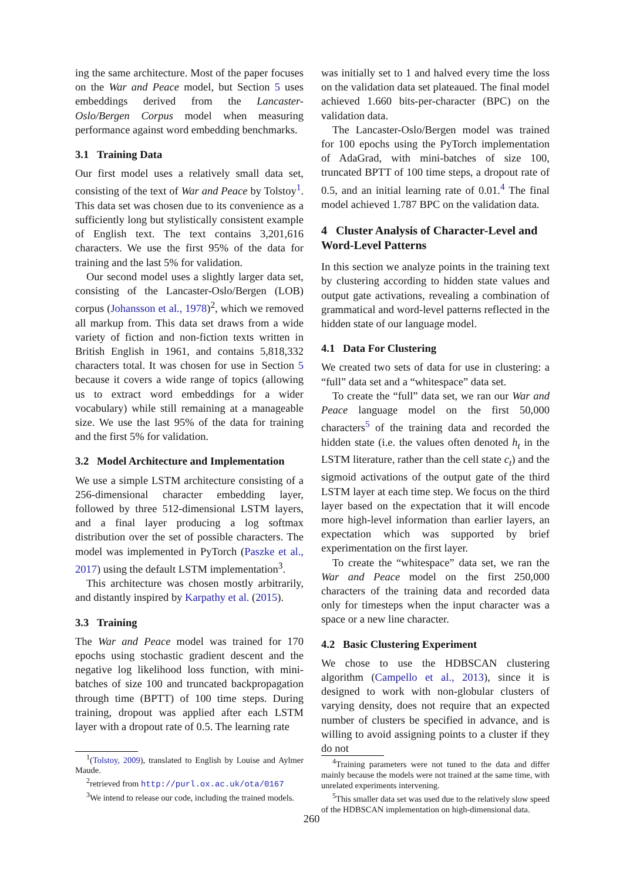ing the same architecture. Most of the paper focuses on the War and Peace model, but Section 5 uses embeddings derived from the Lancaster-Oslo/Bergen Corpus model when measuring performance against word embedding benchmarks.
3.1 Training Data
Our first model uses a relatively small data set, consisting of the text of War and Peace by Tolstoy<sup>1</sup>. This data set was chosen due to its convenience as a sufficiently long but stylistically consistent example of English text. The text contains 3,201,616 characters. We use the first 95% of the data for training and the last 5% for validation.
Our second model uses a slightly larger data set, consisting of the Lancaster-Oslo/Bergen (LOB) corpus (Johansson et al., 1978)<sup>2</sup>, which we removed all markup from. This data set draws from a wide variety of fiction and non-fiction texts written in British English in 1961, and contains 5,818,332 characters total. It was chosen for use in Section 5 because it covers a wide range of topics (allowing us to extract word embeddings for a wider vocabulary) while still remaining at a manageable size. We use the last 95% of the data for training and the first 5% for validation.
3.2 Model Architecture and Implementation
We use a simple LSTM architecture consisting of a 256-dimensional character embedding layer, followed by three 512-dimensional LSTM layers, and a final layer producing a log softmax distribution over the set of possible characters. The model was implemented in PyTorch (Paszke et al., 2017) using the default LSTM implementation<sup>3</sup>.
This architecture was chosen mostly arbitrarily, and distantly inspired by Karpathy et al. (2015).
3.3 Training
The War and Peace model was trained for 170 epochs using stochastic gradient descent and the negative log likelihood loss function, with mini-batches of size 100 and truncated backpropagation through time (BPTT) of 100 time steps. During training, dropout was applied after each LSTM layer with a dropout rate of 0.5. The learning rate
<sup>1</sup> (Tolstoy, 2009), translated to English by Louise and Aylmer Maude.
<sup>2</sup> retrieved from http://purl.ox.ac.uk/ota/0167
<sup>3</sup> We intend to release our code, including the trained models.
was initially set to 1 and halved every time the loss on the validation data set plateaued. The final model achieved 1.660 bits-per-character (BPC) on the validation data.
The Lancaster-Oslo/Bergen model was trained for 100 epochs using the PyTorch implementation of AdaGrad, with mini-batches of size 100, truncated BPTT of 100 time steps, a dropout rate of 0.5, and an initial learning rate of 0.01.<sup>4</sup> The final model achieved 1.787 BPC on the validation data.
4 Cluster Analysis of Character-Level and Word-Level Patterns
In this section we analyze points in the training text by clustering according to hidden state values and output gate activations, revealing a combination of grammatical and word-level patterns reflected in the hidden state of our language model.
4.1 Data For Clustering
We created two sets of data for use in clustering: a “full” data set and a “whitespace” data set.
To create the “full” data set, we ran our War and Peace language model on the first 50,000 characters<sup>5</sup> of the training data and recorded the hidden state (i.e. the values often denoted h<sub>t</sub> in the LSTM literature, rather than the cell state c<sub>t</sub>) and the sigmoid activations of the output gate of the third LSTM layer at each time step. We focus on the third layer based on the expectation that it will encode more high-level information than earlier layers, an expectation which was supported by brief experimentation on the first layer.
To create the “whitespace” data set, we ran the War and Peace model on the first 250,000 characters of the training data and recorded data only for timesteps when the input character was a space or a new line character.
4.2 Basic Clustering Experiment
We chose to use the HDBSCAN clustering algorithm (Campello et al., 2013), since it is designed to work with non-globular clusters of varying density, does not require that an expected number of clusters be specified in advance, and is willing to avoid assigning points to a cluster if they do not
<sup>4</sup> Training parameters were not tuned to the data and differ mainly because the models were not trained at the same time, with unrelated experiments intervening.
<sup>5</sup> This smaller data set was used due to the relatively slow speed of the HDBSCAN implementation on high-dimensional data.
260